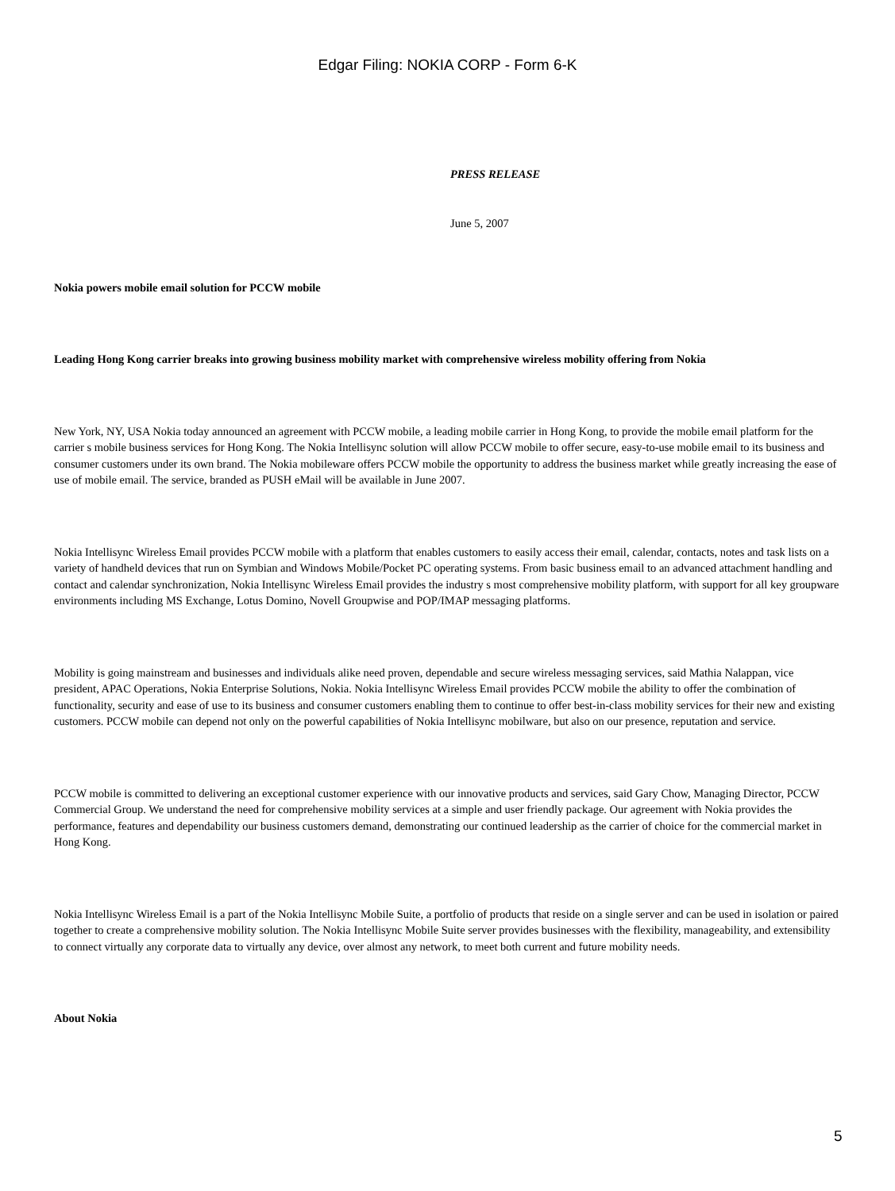Edgar Filing: NOKIA CORP - Form 6-K
PRESS RELEASE
June 5, 2007
Nokia powers mobile email solution for PCCW mobile
Leading Hong Kong carrier breaks into growing business mobility market with comprehensive wireless mobility offering from Nokia
New York, NY, USA Nokia today announced an agreement with PCCW mobile, a leading mobile carrier in Hong Kong, to provide the mobile email platform for the carrier s mobile business services for Hong Kong. The Nokia Intellisync solution will allow PCCW mobile to offer secure, easy-to-use mobile email to its business and consumer customers under its own brand. The Nokia mobileware offers PCCW mobile the opportunity to address the business market while greatly increasing the ease of use of mobile email. The service, branded as PUSH eMail will be available in June 2007.
Nokia Intellisync Wireless Email provides PCCW mobile with a platform that enables customers to easily access their email, calendar, contacts, notes and task lists on a variety of handheld devices that run on Symbian and Windows Mobile/Pocket PC operating systems. From basic business email to an advanced attachment handling and contact and calendar synchronization, Nokia Intellisync Wireless Email provides the industry s most comprehensive mobility platform, with support for all key groupware environments including MS Exchange, Lotus Domino, Novell Groupwise and POP/IMAP messaging platforms.
Mobility is going mainstream and businesses and individuals alike need proven, dependable and secure wireless messaging services, said Mathia Nalappan, vice president, APAC Operations, Nokia Enterprise Solutions, Nokia. Nokia Intellisync Wireless Email provides PCCW mobile the ability to offer the combination of functionality, security and ease of use to its business and consumer customers enabling them to continue to offer best-in-class mobility services for their new and existing customers. PCCW mobile can depend not only on the powerful capabilities of Nokia Intellisync mobilware, but also on our presence, reputation and service.
PCCW mobile is committed to delivering an exceptional customer experience with our innovative products and services, said Gary Chow, Managing Director, PCCW Commercial Group. We understand the need for comprehensive mobility services at a simple and user friendly package. Our agreement with Nokia provides the performance, features and dependability our business customers demand, demonstrating our continued leadership as the carrier of choice for the commercial market in Hong Kong.
Nokia Intellisync Wireless Email is a part of the Nokia Intellisync Mobile Suite, a portfolio of products that reside on a single server and can be used in isolation or paired together to create a comprehensive mobility solution. The Nokia Intellisync Mobile Suite server provides businesses with the flexibility, manageability, and extensibility to connect virtually any corporate data to virtually any device, over almost any network, to meet both current and future mobility needs.
About Nokia
5